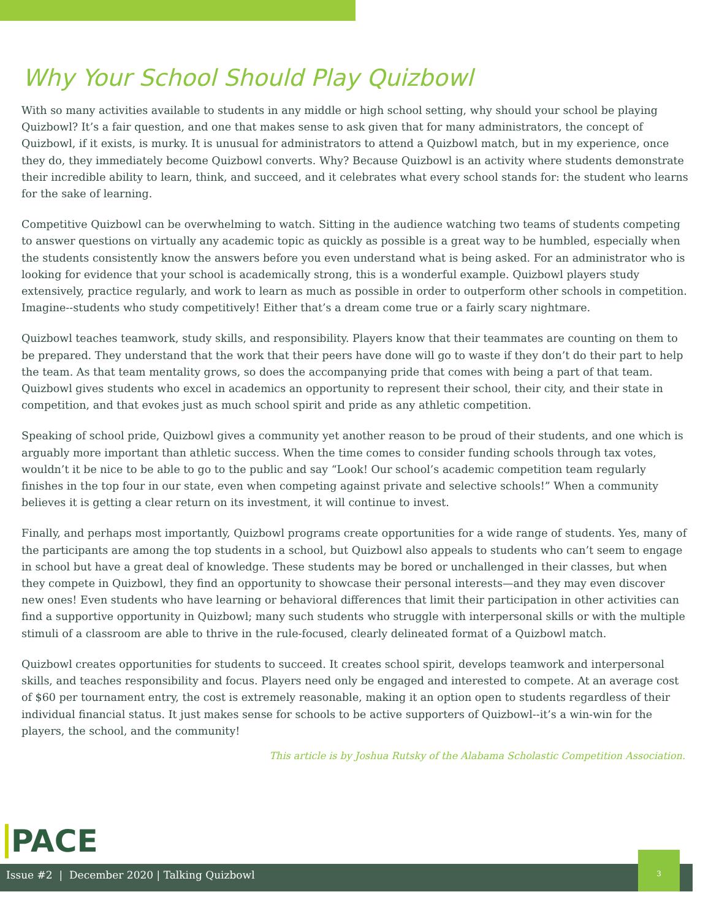Why Your School Should Play Quizbowl
With so many activities available to students in any middle or high school setting, why should your school be playing Quizbowl? It’s a fair question, and one that makes sense to ask given that for many administrators, the concept of Quizbowl, if it exists, is murky. It is unusual for administrators to attend a Quizbowl match, but in my experience, once they do, they immediately become Quizbowl converts. Why? Because Quizbowl is an activity where students demonstrate their incredible ability to learn, think, and succeed, and it celebrates what every school stands for: the student who learns for the sake of learning.
Competitive Quizbowl can be overwhelming to watch. Sitting in the audience watching two teams of students competing to answer questions on virtually any academic topic as quickly as possible is a great way to be humbled, especially when the students consistently know the answers before you even understand what is being asked. For an administrator who is looking for evidence that your school is academically strong, this is a wonderful example. Quizbowl players study extensively, practice regularly, and work to learn as much as possible in order to outperform other schools in competition. Imagine--students who study competitively! Either that’s a dream come true or a fairly scary nightmare.
Quizbowl teaches teamwork, study skills, and responsibility. Players know that their teammates are counting on them to be prepared. They understand that the work that their peers have done will go to waste if they don’t do their part to help the team. As that team mentality grows, so does the accompanying pride that comes with being a part of that team. Quizbowl gives students who excel in academics an opportunity to represent their school, their city, and their state in competition, and that evokes just as much school spirit and pride as any athletic competition.
Speaking of school pride, Quizbowl gives a community yet another reason to be proud of their students, and one which is arguably more important than athletic success. When the time comes to consider funding schools through tax votes, wouldn’t it be nice to be able to go to the public and say “Look! Our school’s academic competition team regularly finishes in the top four in our state, even when competing against private and selective schools!” When a community believes it is getting a clear return on its investment, it will continue to invest.
Finally, and perhaps most importantly, Quizbowl programs create opportunities for a wide range of students. Yes, many of the participants are among the top students in a school, but Quizbowl also appeals to students who can’t seem to engage in school but have a great deal of knowledge. These students may be bored or unchallenged in their classes, but when they compete in Quizbowl, they find an opportunity to showcase their personal interests—and they may even discover new ones! Even students who have learning or behavioral differences that limit their participation in other activities can find a supportive opportunity in Quizbowl; many such students who struggle with interpersonal skills or with the multiple stimuli of a classroom are able to thrive in the rule-focused, clearly delineated format of a Quizbowl match.
Quizbowl creates opportunities for students to succeed. It creates school spirit, develops teamwork and interpersonal skills, and teaches responsibility and focus. Players need only be engaged and interested to compete. At an average cost of $60 per tournament entry, the cost is extremely reasonable, making it an option open to students regardless of their individual financial status. It just makes sense for schools to be active supporters of Quizbowl--it’s a win-win for the players, the school, and the community!
This article is by Joshua Rutsky of the Alabama Scholastic Competition Association.
PACE
Issue #2 | December 2020 | Talking Quizbowl
3